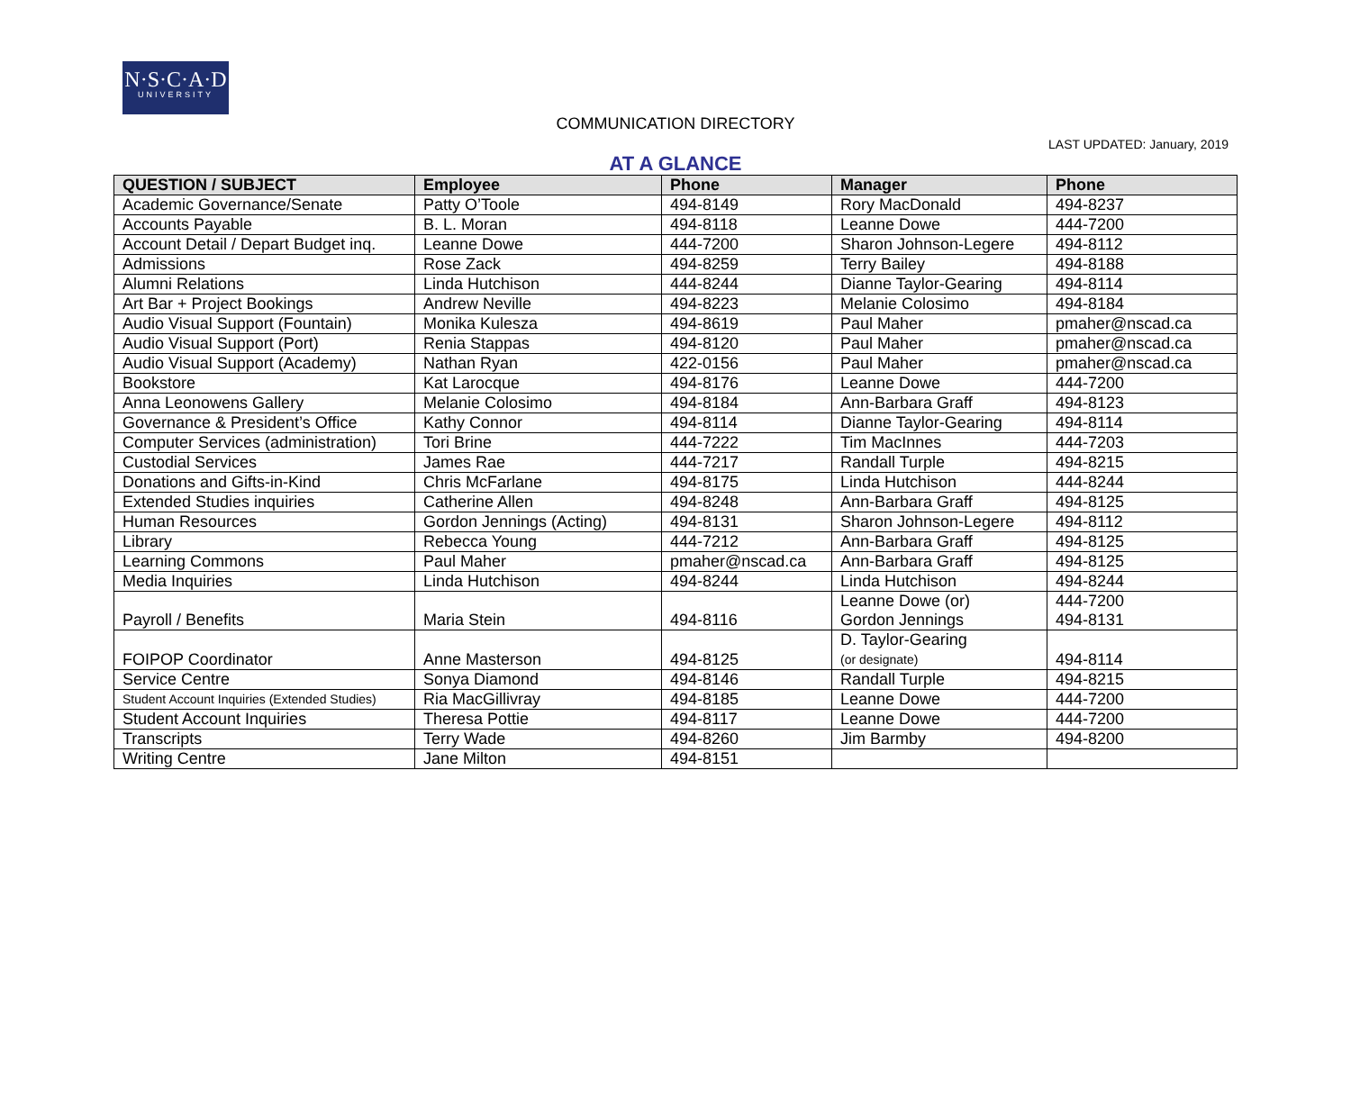N·S·C·A·D
UNIVERSITY
COMMUNICATION DIRECTORY
LAST UPDATED: January, 2019
AT A GLANCE
| QUESTION / SUBJECT | Employee | Phone | Manager | Phone |
| --- | --- | --- | --- | --- |
| Academic Governance/Senate | Patty O’Toole | 494-8149 | Rory MacDonald | 494-8237 |
| Accounts Payable | B. L. Moran | 494-8118 | Leanne Dowe | 444-7200 |
| Account Detail / Depart Budget inq. | Leanne Dowe | 444-7200 | Sharon Johnson-Legere | 494-8112 |
| Admissions | Rose Zack | 494-8259 | Terry Bailey | 494-8188 |
| Alumni Relations | Linda Hutchison | 444-8244 | Dianne Taylor-Gearing | 494-8114 |
| Art Bar + Project Bookings | Andrew Neville | 494-8223 | Melanie Colosimo | 494-8184 |
| Audio Visual Support (Fountain) | Monika Kulesza | 494-8619 | Paul Maher | pmaher@nscad.ca |
| Audio Visual Support (Port) | Renia Stappas | 494-8120 | Paul Maher | pmaher@nscad.ca |
| Audio Visual Support (Academy) | Nathan Ryan | 422-0156 | Paul Maher | pmaher@nscad.ca |
| Bookstore | Kat Larocque | 494-8176 | Leanne Dowe | 444-7200 |
| Anna Leonowens Gallery | Melanie Colosimo | 494-8184 | Ann-Barbara Graff | 494-8123 |
| Governance & President’s Office | Kathy Connor | 494-8114 | Dianne Taylor-Gearing | 494-8114 |
| Computer Services (administration) | Tori Brine | 444-7222 | Tim MacInnes | 444-7203 |
| Custodial Services | James Rae | 444-7217 | Randall Turple | 494-8215 |
| Donations and Gifts-in-Kind | Chris McFarlane | 494-8175 | Linda Hutchison | 444-8244 |
| Extended Studies inquiries | Catherine Allen | 494-8248 | Ann-Barbara Graff | 494-8125 |
| Human Resources | Gordon Jennings (Acting) | 494-8131 | Sharon Johnson-Legere | 494-8112 |
| Library | Rebecca Young | 444-7212 | Ann-Barbara Graff | 494-8125 |
| Learning Commons | Paul Maher | pmaher@nscad.ca | Ann-Barbara Graff | 494-8125 |
| Media Inquiries | Linda Hutchison | 494-8244 | Linda Hutchison | 494-8244 |
| Payroll / Benefits | Maria Stein | 494-8116 | Leanne Dowe (or) Gordon Jennings | 444-7200 494-8131 |
| FOIPOP Coordinator | Anne Masterson | 494-8125 | D. Taylor-Gearing (or designate) | 494-8114 |
| Service Centre | Sonya Diamond | 494-8146 | Randall Turple | 494-8215 |
| Student Account Inquiries (Extended Studies) | Ria MacGillivray | 494-8185 | Leanne Dowe | 444-7200 |
| Student Account Inquiries | Theresa Pottie | 494-8117 | Leanne Dowe | 444-7200 |
| Transcripts | Terry Wade | 494-8260 | Jim Barmby | 494-8200 |
| Writing Centre | Jane Milton | 494-8151 | | |